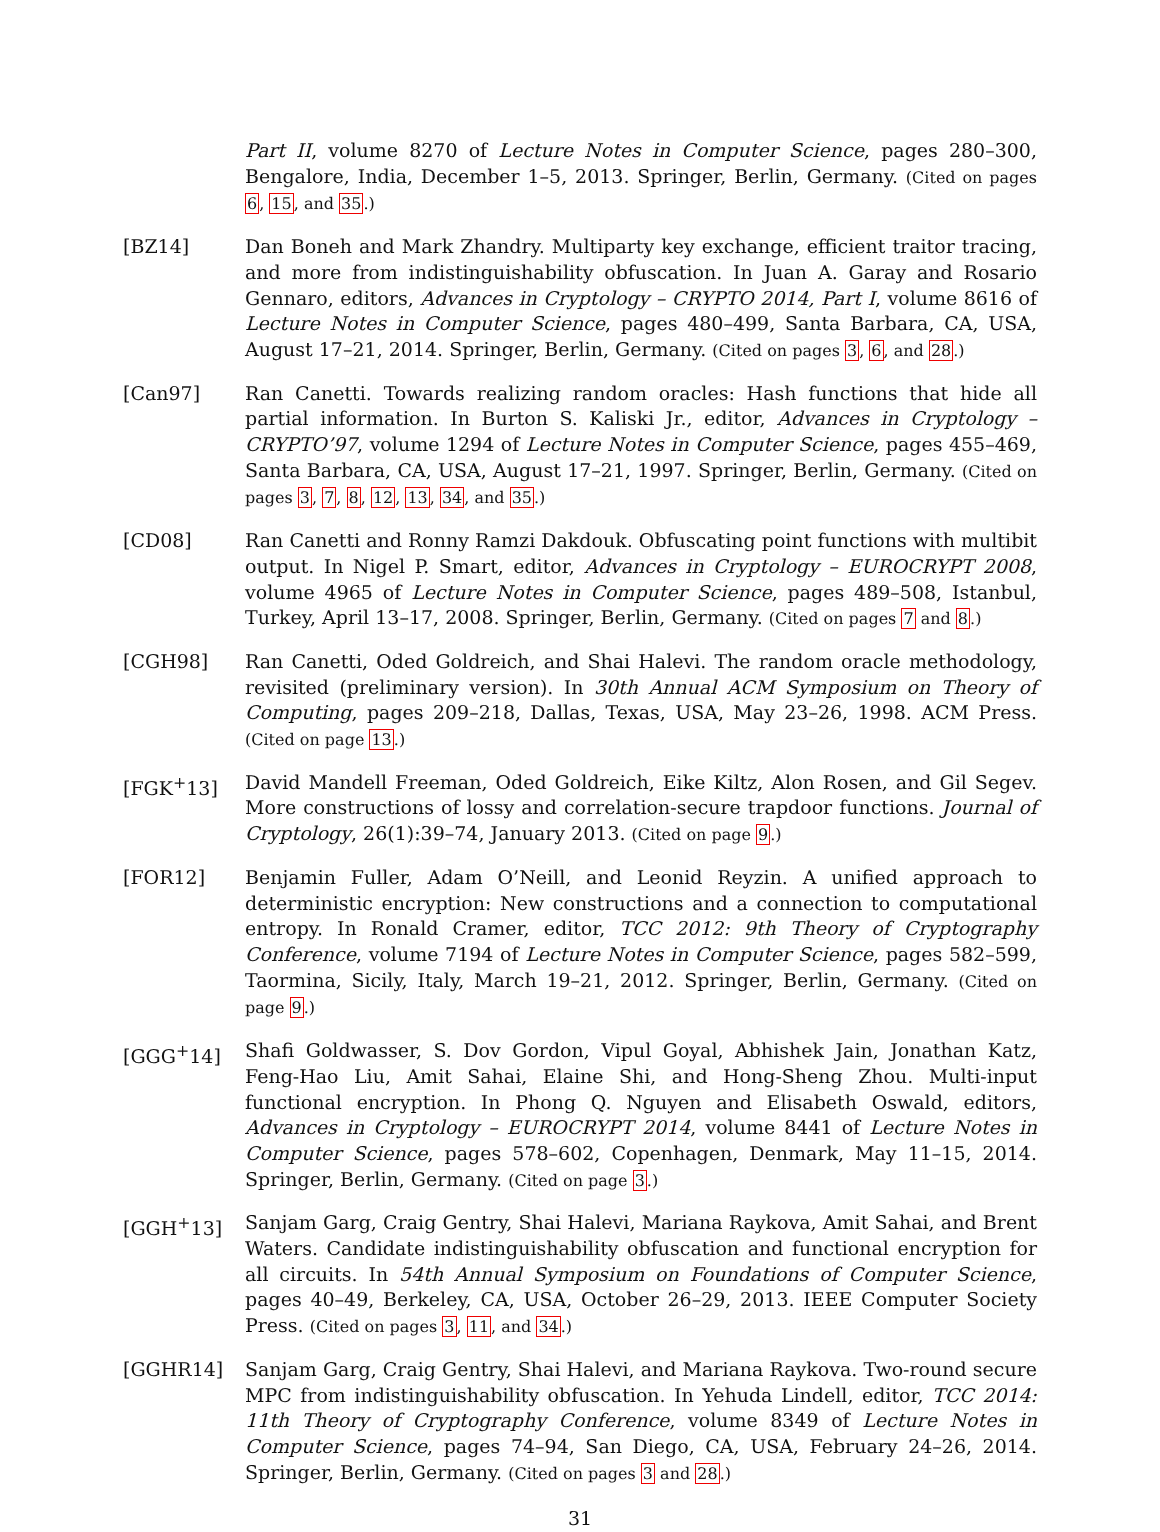Part II, volume 8270 of Lecture Notes in Computer Science, pages 280–300, Bengalore, India, December 1–5, 2013. Springer, Berlin, Germany. (Cited on pages 6, 15, and 35.)
[BZ14] Dan Boneh and Mark Zhandry. Multiparty key exchange, efficient traitor tracing, and more from indistinguishability obfuscation. In Juan A. Garay and Rosario Gennaro, editors, Advances in Cryptology – CRYPTO 2014, Part I, volume 8616 of Lecture Notes in Computer Science, pages 480–499, Santa Barbara, CA, USA, August 17–21, 2014. Springer, Berlin, Germany. (Cited on pages 3, 6, and 28.)
[Can97] Ran Canetti. Towards realizing random oracles: Hash functions that hide all partial information. In Burton S. Kaliski Jr., editor, Advances in Cryptology – CRYPTO’97, volume 1294 of Lecture Notes in Computer Science, pages 455–469, Santa Barbara, CA, USA, August 17–21, 1997. Springer, Berlin, Germany. (Cited on pages 3, 7, 8, 12, 13, 34, and 35.)
[CD08] Ran Canetti and Ronny Ramzi Dakdouk. Obfuscating point functions with multibit output. In Nigel P. Smart, editor, Advances in Cryptology – EUROCRYPT 2008, volume 4965 of Lecture Notes in Computer Science, pages 489–508, Istanbul, Turkey, April 13–17, 2008. Springer, Berlin, Germany. (Cited on pages 7 and 8.)
[CGH98] Ran Canetti, Oded Goldreich, and Shai Halevi. The random oracle methodology, revisited (preliminary version). In 30th Annual ACM Symposium on Theory of Computing, pages 209–218, Dallas, Texas, USA, May 23–26, 1998. ACM Press. (Cited on page 13.)
[FGK<sup>+</sup>13] David Mandell Freeman, Oded Goldreich, Eike Kiltz, Alon Rosen, and Gil Segev. More constructions of lossy and correlation-secure trapdoor functions. Journal of Cryptology, 26(1):39–74, January 2013. (Cited on page 9.)
[FOR12] Benjamin Fuller, Adam O’Neill, and Leonid Reyzin. A unified approach to deterministic encryption: New constructions and a connection to computational entropy. In Ronald Cramer, editor, TCC 2012: 9th Theory of Cryptography Conference, volume 7194 of Lecture Notes in Computer Science, pages 582–599, Taormina, Sicily, Italy, March 19–21, 2012. Springer, Berlin, Germany. (Cited on page 9.)
[GGG<sup>+</sup>14] Shafi Goldwasser, S. Dov Gordon, Vipul Goyal, Abhishek Jain, Jonathan Katz, Feng-Hao Liu, Amit Sahai, Elaine Shi, and Hong-Sheng Zhou. Multi-input functional encryption. In Phong Q. Nguyen and Elisabeth Oswald, editors, Advances in Cryptology – EUROCRYPT 2014, volume 8441 of Lecture Notes in Computer Science, pages 578–602, Copenhagen, Denmark, May 11–15, 2014. Springer, Berlin, Germany. (Cited on page 3.)
[GGH<sup>+</sup>13] Sanjam Garg, Craig Gentry, Shai Halevi, Mariana Raykova, Amit Sahai, and Brent Waters. Candidate indistinguishability obfuscation and functional encryption for all circuits. In 54th Annual Symposium on Foundations of Computer Science, pages 40–49, Berkeley, CA, USA, October 26–29, 2013. IEEE Computer Society Press. (Cited on pages 3, 11, and 34.)
[GGHR14] Sanjam Garg, Craig Gentry, Shai Halevi, and Mariana Raykova. Two-round secure MPC from indistinguishability obfuscation. In Yehuda Lindell, editor, TCC 2014: 11th Theory of Cryptography Conference, volume 8349 of Lecture Notes in Computer Science, pages 74–94, San Diego, CA, USA, February 24–26, 2014. Springer, Berlin, Germany. (Cited on pages 3 and 28.)
31